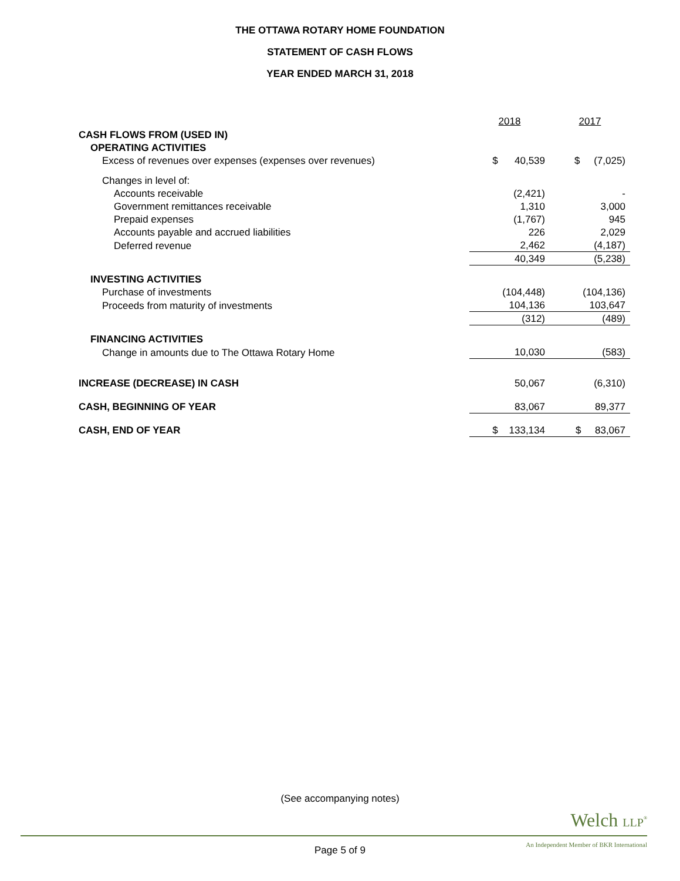THE OTTAWA ROTARY HOME FOUNDATION
STATEMENT OF CASH FLOWS
YEAR ENDED MARCH 31, 2018
| | 2018 | 2017 |
| --- | --- | --- |
| CASH FLOWS FROM (USED IN) | | |
| OPERATING ACTIVITIES | | |
| Excess of revenues over expenses (expenses over revenues) | $ 40,539 | $ (7,025) |
| Changes in level of: | | |
| Accounts receivable | (2,421) | - |
| Government remittances receivable | 1,310 | 3,000 |
| Prepaid expenses | (1,767) | 945 |
| Accounts payable and accrued liabilities | 226 | 2,029 |
| Deferred revenue | 2,462 | (4,187) |
| | 40,349 | (5,238) |
| INVESTING ACTIVITIES | | |
| Purchase of investments | (104,448) | (104,136) |
| Proceeds from maturity of investments | 104,136 | 103,647 |
| | (312) | (489) |
| FINANCING ACTIVITIES | | |
| Change in amounts due to The Ottawa Rotary Home | 10,030 | (583) |
| INCREASE (DECREASE) IN CASH | 50,067 | (6,310) |
| CASH, BEGINNING OF YEAR | 83,067 | 89,377 |
| CASH, END OF YEAR | $ 133,134 | $ 83,067 |
(See accompanying notes)
Welch LLP<sup>®</sup>
An Independent Member of BKR International
Page 5 of 9